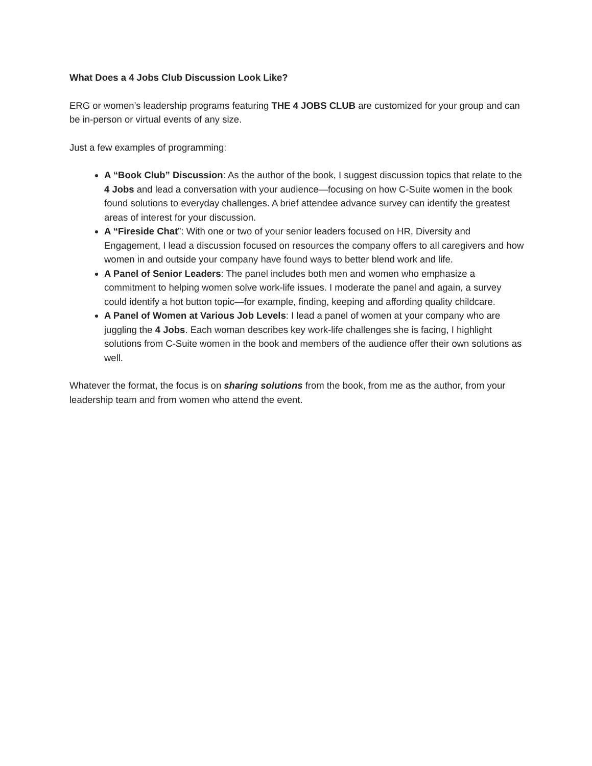What Does a 4 Jobs Club Discussion Look Like?
ERG or women’s leadership programs featuring THE 4 JOBS CLUB are customized for your group and can be in-person or virtual events of any size.
Just a few examples of programming:
A “Book Club” Discussion: As the author of the book, I suggest discussion topics that relate to the 4 Jobs and lead a conversation with your audience—focusing on how C-Suite women in the book found solutions to everyday challenges. A brief attendee advance survey can identify the greatest areas of interest for your discussion.
A “Fireside Chat”: With one or two of your senior leaders focused on HR, Diversity and Engagement, I lead a discussion focused on resources the company offers to all caregivers and how women in and outside your company have found ways to better blend work and life.
A Panel of Senior Leaders: The panel includes both men and women who emphasize a commitment to helping women solve work-life issues. I moderate the panel and again, a survey could identify a hot button topic—for example, finding, keeping and affording quality childcare.
A Panel of Women at Various Job Levels: I lead a panel of women at your company who are juggling the 4 Jobs. Each woman describes key work-life challenges she is facing, I highlight solutions from C-Suite women in the book and members of the audience offer their own solutions as well.
Whatever the format, the focus is on sharing solutions from the book, from me as the author, from your leadership team and from women who attend the event.